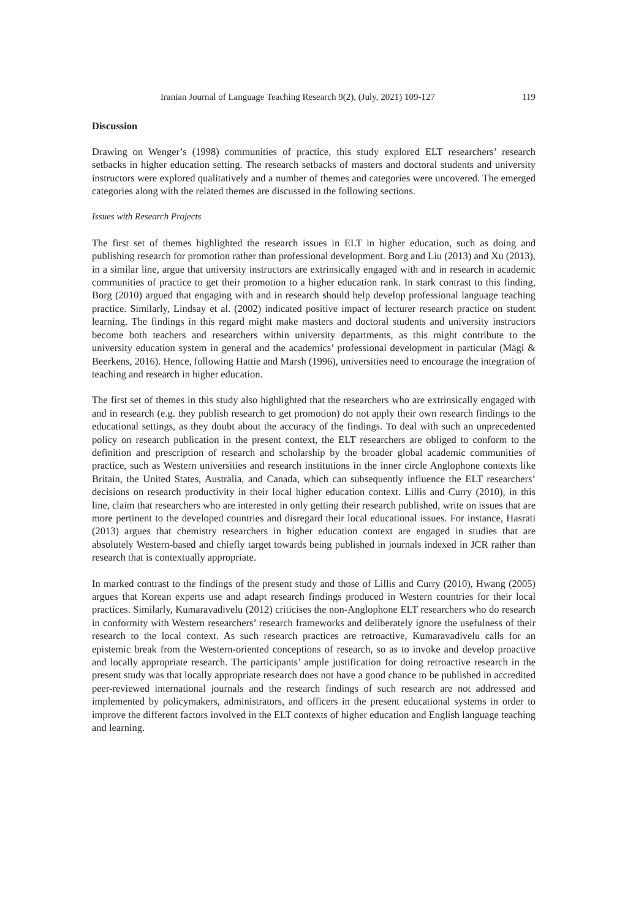Iranian Journal of Language Teaching Research 9(2), (July, 2021) 109-127 119
Discussion
Drawing on Wenger’s (1998) communities of practice, this study explored ELT researchers’ research setbacks in higher education setting. The research setbacks of masters and doctoral students and university instructors were explored qualitatively and a number of themes and categories were uncovered. The emerged categories along with the related themes are discussed in the following sections.
Issues with Research Projects
The first set of themes highlighted the research issues in ELT in higher education, such as doing and publishing research for promotion rather than professional development. Borg and Liu (2013) and Xu (2013), in a similar line, argue that university instructors are extrinsically engaged with and in research in academic communities of practice to get their promotion to a higher education rank. In stark contrast to this finding, Borg (2010) argued that engaging with and in research should help develop professional language teaching practice. Similarly, Lindsay et al. (2002) indicated positive impact of lecturer research practice on student learning. The findings in this regard might make masters and doctoral students and university instructors become both teachers and researchers within university departments, as this might contribute to the university education system in general and the academics’ professional development in particular (Mägi & Beerkens, 2016). Hence, following Hattie and Marsh (1996), universities need to encourage the integration of teaching and research in higher education.
The first set of themes in this study also highlighted that the researchers who are extrinsically engaged with and in research (e.g. they publish research to get promotion) do not apply their own research findings to the educational settings, as they doubt about the accuracy of the findings. To deal with such an unprecedented policy on research publication in the present context, the ELT researchers are obliged to conform to the definition and prescription of research and scholarship by the broader global academic communities of practice, such as Western universities and research institutions in the inner circle Anglophone contexts like Britain, the United States, Australia, and Canada, which can subsequently influence the ELT researchers’ decisions on research productivity in their local higher education context. Lillis and Curry (2010), in this line, claim that researchers who are interested in only getting their research published, write on issues that are more pertinent to the developed countries and disregard their local educational issues. For instance, Hasrati (2013) argues that chemistry researchers in higher education context are engaged in studies that are absolutely Western-based and chiefly target towards being published in journals indexed in JCR rather than research that is contextually appropriate.
In marked contrast to the findings of the present study and those of Lillis and Curry (2010), Hwang (2005) argues that Korean experts use and adapt research findings produced in Western countries for their local practices. Similarly, Kumaravadivelu (2012) criticises the non-Anglophone ELT researchers who do research in conformity with Western researchers’ research frameworks and deliberately ignore the usefulness of their research to the local context. As such research practices are retroactive, Kumaravadivelu calls for an epistemic break from the Western-oriented conceptions of research, so as to invoke and develop proactive and locally appropriate research. The participants’ ample justification for doing retroactive research in the present study was that locally appropriate research does not have a good chance to be published in accredited peer-reviewed international journals and the research findings of such research are not addressed and implemented by policymakers, administrators, and officers in the present educational systems in order to improve the different factors involved in the ELT contexts of higher education and English language teaching and learning.